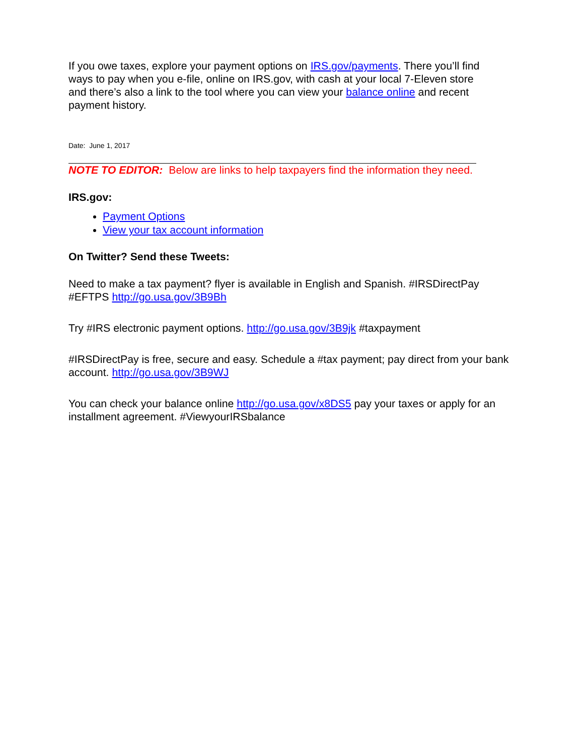If you owe taxes, explore your payment options on IRS.gov/payments. There you’ll find ways to pay when you e-file, online on IRS.gov, with cash at your local 7-Eleven store and there’s also a link to the tool where you can view your balance online and recent payment history.
Date: June 1, 2017
NOTE TO EDITOR: Below are links to help taxpayers find the information they need.
IRS.gov:
Payment Options
View your tax account information
On Twitter? Send these Tweets:
Need to make a tax payment? flyer is available in English and Spanish. #IRSDirectPay #EFTPS http://go.usa.gov/3B9Bh
Try #IRS electronic payment options. http://go.usa.gov/3B9jk #taxpayment
#IRSDirectPay is free, secure and easy. Schedule a #tax payment; pay direct from your bank account. http://go.usa.gov/3B9WJ
You can check your balance online http://go.usa.gov/x8DS5 pay your taxes or apply for an installment agreement. #ViewyourIRSbalance